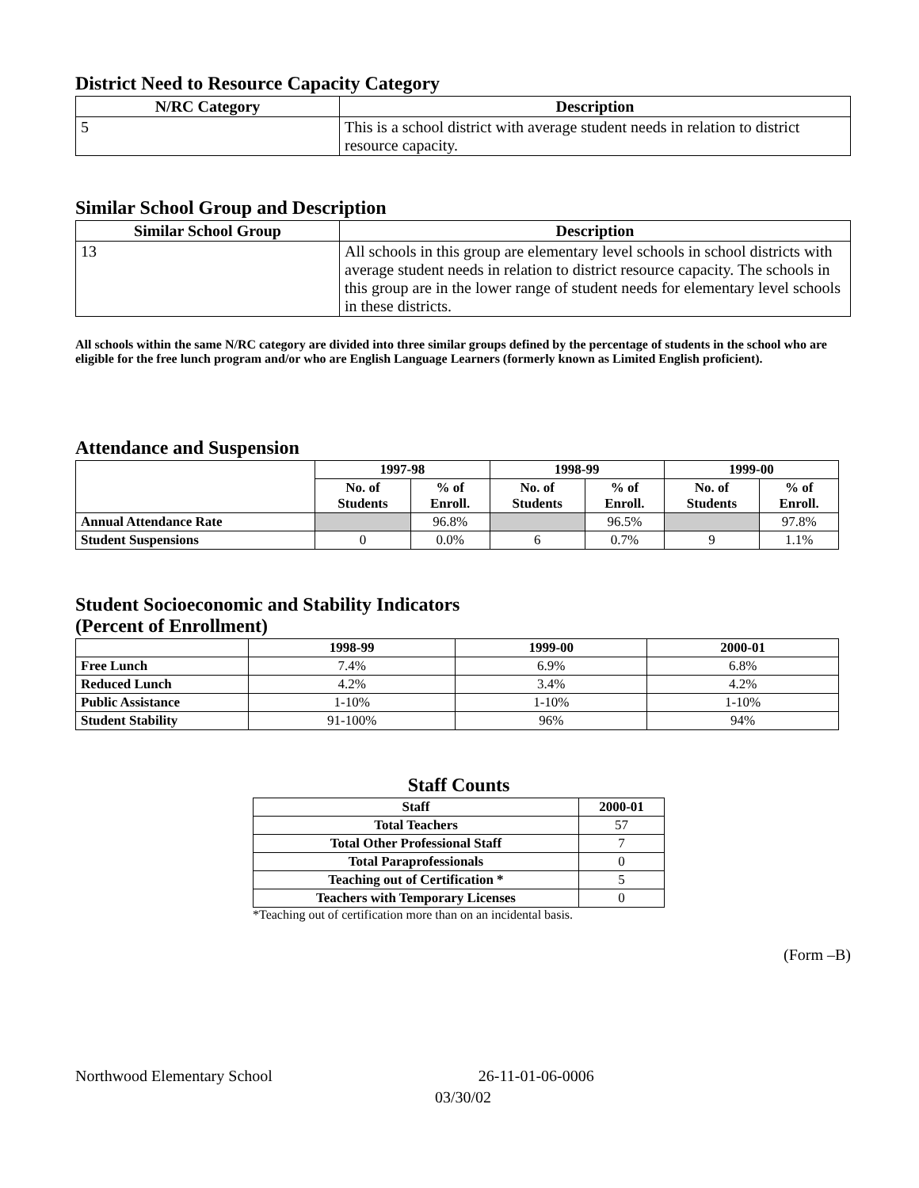District Need to Resource Capacity Category
| N/RC Category | Description |
| --- | --- |
| 5 | This is a school district with average student needs in relation to district resource capacity. |
Similar School Group and Description
| Similar School Group | Description |
| --- | --- |
| 13 | All schools in this group are elementary level schools in school districts with average student needs in relation to district resource capacity. The schools in this group are in the lower range of student needs for elementary level schools in these districts. |
All schools within the same N/RC category are divided into three similar groups defined by the percentage of students in the school who are eligible for the free lunch program and/or who are English Language Learners (formerly known as Limited English proficient).
Attendance and Suspension
| | 1997-98 | | 1998-99 | | 1999-00 | |
| --- | --- | --- | --- | --- | --- | --- |
| | No. of Students | % of Enroll. | No. of Students | % of Enroll. | No. of Students | % of Enroll. |
| Annual Attendance Rate | | 96.8% | | 96.5% | | 97.8% |
| Student Suspensions | 0 | 0.0% | 6 | 0.7% | 9 | 1.1% |
Student Socioeconomic and Stability Indicators
(Percent of Enrollment)
| | 1998-99 | 1999-00 | 2000-01 |
| --- | --- | --- | --- |
| Free Lunch | 7.4% | 6.9% | 6.8% |
| Reduced Lunch | 4.2% | 3.4% | 4.2% |
| Public Assistance | 1-10% | 1-10% | 1-10% |
| Student Stability | 91-100% | 96% | 94% |
Staff Counts
| Staff | 2000-01 |
| --- | --- |
| Total Teachers | 57 |
| Total Other Professional Staff | 7 |
| Total Paraprofessionals | 0 |
| Teaching out of Certification * | 5 |
| Teachers with Temporary Licenses | 0 |
*Teaching out of certification more than on an incidental basis.
(Form –B)
Northwood Elementary School 26-11-01-06-0006
03/30/02